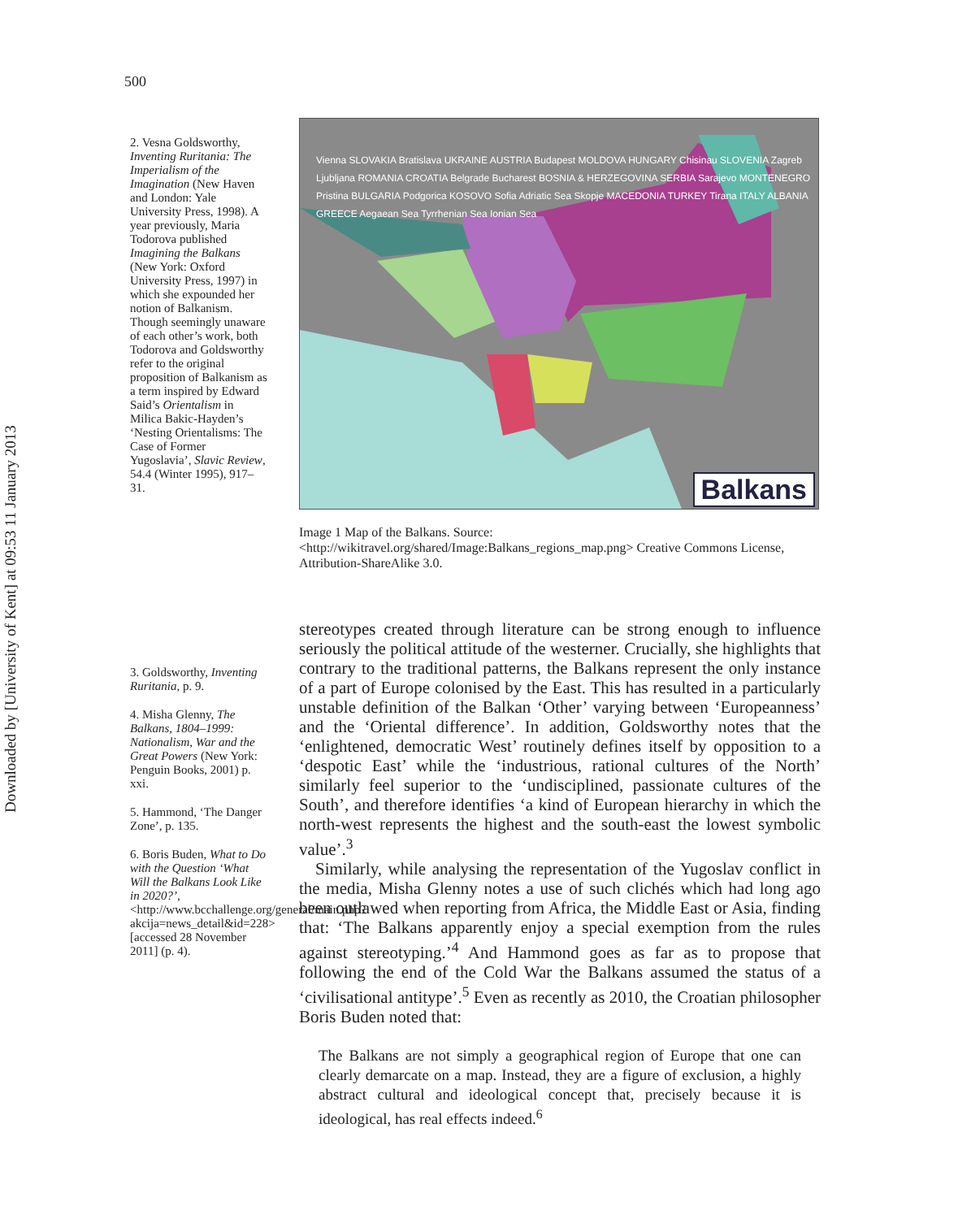Downloaded by [University of Kent] at 09:53 11 January 2013
500
2. Vesna Goldsworthy, Inventing Ruritania: The Imperialism of the Imagination (New Haven and London: Yale University Press, 1998). A year previously, Maria Todorova published Imagining the Balkans (New York: Oxford University Press, 1997) in which she expounded her notion of Balkanism. Though seemingly unaware of each other’s work, both Todorova and Goldsworthy refer to the original proposition of Balkanism as a term inspired by Edward Said’s Orientalism in Milica Bakic-Hayden’s ‘Nesting Orientalisms: The Case of Former Yugoslavia’, Slavic Review, 54.4 (Winter 1995), 917–31.
3. Goldsworthy, Inventing Ruritania, p. 9.
4. Misha Glenny, The Balkans, 1804–1999: Nationalism, War and the Great Powers (New York: Penguin Books, 2001) p. xxi.
5. Hammond, ‘The Danger Zone’, p. 135.
6. Boris Buden, What to Do with the Question ‘What Will the Balkans Look Like in 2020?’, <http://www.bcchallenge.org/general/main.php?akcija=news_detail&id=228> [accessed 28 November 2011] (p. 4).
Balkans
Vienna SLOVAKIA Bratislava UKRAINE AUSTRIA Budapest MOLDOVA HUNGARY Chisinau SLOVENIA Zagreb Ljubljana ROMANIA CROATIA Belgrade Bucharest BOSNIA & HERZEGOVINA SERBIA Sarajevo MONTENEGRO Pristina BULGARIA Podgorica KOSOVO Sofia Adriatic Sea Skopje MACEDONIA TURKEY Tirana ITALY ALBANIA GREECE Aegaean Sea Tyrrhenian Sea Ionian Sea
Image 1 Map of the Balkans. Source: <http://wikitravel.org/shared/Image:Balkans_regions_map.png> Creative Commons License, Attribution-ShareAlike 3.0.
stereotypes created through literature can be strong enough to influence seriously the political attitude of the westerner. Crucially, she highlights that contrary to the traditional patterns, the Balkans represent the only instance of a part of Europe colonised by the East. This has resulted in a particularly unstable definition of the Balkan ‘Other’ varying between ‘Europeanness’ and the ‘Oriental difference’. In addition, Goldsworthy notes that the ‘enlightened, democratic West’ routinely defines itself by opposition to a ‘despotic East’ while the ‘industrious, rational cultures of the North’ similarly feel superior to the ‘undisciplined, passionate cultures of the South’, and therefore identifies ‘a kind of European hierarchy in which the north-west represents the highest and the south-east the lowest symbolic value’.<sup>3</sup>
Similarly, while analysing the representation of the Yugoslav conflict in the media, Misha Glenny notes a use of such clichés which had long ago been outlawed when reporting from Africa, the Middle East or Asia, finding that: ‘The Balkans apparently enjoy a special exemption from the rules against stereotyping.’<sup>4</sup> And Hammond goes as far as to propose that following the end of the Cold War the Balkans assumed the status of a ‘civilisational antitype’.<sup>5</sup> Even as recently as 2010, the Croatian philosopher Boris Buden noted that:
The Balkans are not simply a geographical region of Europe that one can clearly demarcate on a map. Instead, they are a figure of exclusion, a highly abstract cultural and ideological concept that, precisely because it is ideological, has real effects indeed.<sup>6</sup>